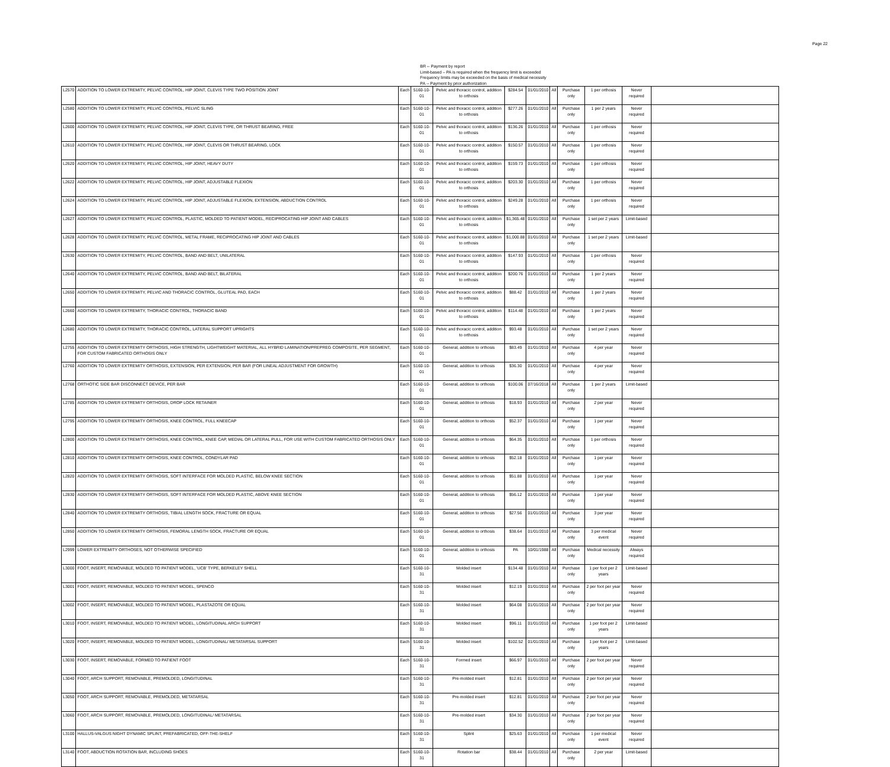Page 22
BR -- Payment by report
Limit-based – PA is required when the frequency limit is exceeded
Frequency limits may be exceeded on the basis of medical necessity
PA -- Payment by prior authorization
| L2570 | ADDITION TO LOWER EXTREMITY, PELVIC CONTROL, HIP JOINT, CLEVIS TYPE TWO POSITION JOINT | Each | 5160-10-01 | Pelvic and thoracic control, addition to orthosis | $284.54 | 01/01/2010 | All | Purchase only | 1 per orthosis | Never required | |
| L2580 | ADDITION TO LOWER EXTREMITY, PELVIC CONTROL, PELVIC SLING | Each | 5160-10-01 | Pelvic and thoracic control, addition to orthosis | $277.26 | 01/01/2010 | All | Purchase only | 1 per 2 years | Never required | |
| L2600 | ADDITION TO LOWER EXTREMITY, PELVIC CONTROL, HIP JOINT, CLEVIS TYPE, OR THRUST BEARING, FREE | Each | 5160-10-01 | Pelvic and thoracic control, addition to orthosis | $136.26 | 01/01/2010 | All | Purchase only | 1 per orthosis | Never required | |
| L2610 | ADDITION TO LOWER EXTREMITY, PELVIC CONTROL, HIP JOINT, CLEVIS OR THRUST BEARING, LOCK | Each | 5160-10-01 | Pelvic and thoracic control, addition to orthosis | $150.57 | 01/01/2010 | All | Purchase only | 1 per orthosis | Never required | |
| L2620 | ADDITION TO LOWER EXTREMITY, PELVIC CONTROL, HIP JOINT, HEAVY DUTY | Each | 5160-10-01 | Pelvic and thoracic control, addition to orthosis | $159.73 | 01/01/2010 | All | Purchase only | 1 per orthosis | Never required | |
| L2622 | ADDITION TO LOWER EXTREMITY, PELVIC CONTROL, HIP JOINT, ADJUSTABLE FLEXION | Each | 5160-10-01 | Pelvic and thoracic control, addition to orthosis | $203.30 | 01/01/2010 | All | Purchase only | 1 per orthosis | Never required | |
| L2624 | ADDITION TO LOWER EXTREMITY, PELVIC CONTROL, HIP JOINT, ADJUSTABLE FLEXION, EXTENSION, ABDUCTION CONTROL | Each | 5160-10-01 | Pelvic and thoracic control, addition to orthosis | $249.28 | 01/01/2010 | All | Purchase only | 1 per orthosis | Never required | |
| L2627 | ADDITION TO LOWER EXTREMITY, PELVIC CONTROL, PLASTIC, MOLDED TO PATIENT MODEL, RECIPROCATING HIP JOINT AND CABLES | Each | 5160-10-01 | Pelvic and thoracic control, addition to orthosis | $1,365.48 | 01/01/2010 | All | Purchase only | 1 set per 2 years | Limit-based | |
| L2628 | ADDITION TO LOWER EXTREMITY, PELVIC CONTROL, METAL FRAME, RECIPROCATING HIP JOINT AND CABLES | Each | 5160-10-01 | Pelvic and thoracic control, addition to orthosis | $1,000.88 | 01/01/2010 | All | Purchase only | 1 set per 2 years | Limit-based | |
| L2630 | ADDITION TO LOWER EXTREMITY, PELVIC CONTROL, BAND AND BELT, UNILATERAL | Each | 5160-10-01 | Pelvic and thoracic control, addition to orthosis | $147.93 | 01/01/2010 | All | Purchase only | 1 per orthosis | Never required | |
| L2640 | ADDITION TO LOWER EXTREMITY, PELVIC CONTROL, BAND AND BELT, BILATERAL | Each | 5160-10-01 | Pelvic and thoracic control, addition to orthosis | $200.76 | 01/01/2010 | All | Purchase only | 1 per 2 years | Never required | |
| L2650 | ADDITION TO LOWER EXTREMITY, PELVIC AND THORACIC CONTROL, GLUTEAL PAD, EACH | Each | 5160-10-01 | Pelvic and thoracic control, addition to orthosis | $88.42 | 01/01/2010 | All | Purchase only | 1 per 2 years | Never required | |
| L2660 | ADDITION TO LOWER EXTREMITY, THORACIC CONTROL, THORACIC BAND | Each | 5160-10-01 | Pelvic and thoracic control, addition to orthosis | $114.48 | 01/01/2010 | All | Purchase only | 1 per 2 years | Never required | |
| L2680 | ADDITION TO LOWER EXTREMITY, THORACIC CONTROL, LATERAL SUPPORT UPRIGHTS | Each | 5160-10-01 | Pelvic and thoracic control, addition to orthosis | $93.48 | 01/01/2010 | All | Purchase only | 1 set per 2 years | Never required | |
| L2755 | ADDITION TO LOWER EXTREMITY ORTHOSIS, HIGH STRENGTH, LIGHTWEIGHT MATERIAL, ALL HYBRID LAMINATION/PREPREG COMPOSITE, PER SEGMENT, FOR CUSTOM FABRICATED ORTHOSIS ONLY | Each | 5160-10-01 | General, addition to orthosis | $83.49 | 01/01/2010 | All | Purchase only | 4 per year | Never required | |
| L2760 | ADDITION TO LOWER EXTREMITY ORTHOSIS, EXTENSION, PER EXTENSION, PER BAR (FOR LINEAL ADJUSTMENT FOR GROWTH) | Each | 5160-10-01 | General, addition to orthosis | $36.30 | 01/01/2010 | All | Purchase only | 4 per year | Never required | |
| L2768 | ORTHOTIC SIDE BAR DISCONNECT DEVICE, PER BAR | Each | 5160-10-01 | General, addition to orthosis | $100.06 | 07/16/2018 | All | Purchase only | 1 per 2 years | Limit-based | |
| L2785 | ADDITION TO LOWER EXTREMITY ORTHOSIS, DROP LOCK RETAINER | Each | 5160-10-01 | General, addition to orthosis | $18.93 | 01/01/2010 | All | Purchase only | 2 per year | Never required | |
| L2795 | ADDITION TO LOWER EXTREMITY ORTHOSIS, KNEE CONTROL, FULL KNEECAP | Each | 5160-10-01 | General, addition to orthosis | $52.37 | 01/01/2010 | All | Purchase only | 1 per year | Never required | |
| L2800 | ADDITION TO LOWER EXTREMITY ORTHOSIS, KNEE CONTROL, KNEE CAP, MEDIAL OR LATERAL PULL, FOR USE WITH CUSTOM FABRICATED ORTHOSIS ONLY | Each | 5160-10-01 | General, addition to orthosis | $64.35 | 01/01/2010 | All | Purchase only | 1 per orthosis | Never required | |
| L2810 | ADDITION TO LOWER EXTREMITY ORTHOSIS, KNEE CONTROL, CONDYLAR PAD | Each | 5160-10-01 | General, addition to orthosis | $52.18 | 01/01/2010 | All | Purchase only | 1 per year | Never required | |
| L2820 | ADDITION TO LOWER EXTREMITY ORTHOSIS, SOFT INTERFACE FOR MOLDED PLASTIC, BELOW KNEE SECTION | Each | 5160-10-01 | General, addition to orthosis | $51.88 | 01/01/2010 | All | Purchase only | 1 per year | Never required | |
| L2830 | ADDITION TO LOWER EXTREMITY ORTHOSIS, SOFT INTERFACE FOR MOLDED PLASTIC, ABOVE KNEE SECTION | Each | 5160-10-01 | General, addition to orthosis | $56.12 | 01/01/2010 | All | Purchase only | 1 per year | Never required | |
| L2840 | ADDITION TO LOWER EXTREMITY ORTHOSIS, TIBIAL LENGTH SOCK, FRACTURE OR EQUAL | Each | 5160-10-01 | General, addition to orthosis | $27.56 | 01/01/2010 | All | Purchase only | 3 per year | Never required | |
| L2850 | ADDITION TO LOWER EXTREMITY ORTHOSIS, FEMORAL LENGTH SOCK, FRACTURE OR EQUAL | Each | 5160-10-01 | General, addition to orthosis | $38.64 | 01/01/2010 | All | Purchase only | 3 per medical event | Never required | |
| L2999 | LOWER EXTREMITY ORTHOSES, NOT OTHERWISE SPECIFIED | Each | 5160-10-01 | General, addition to orthosis | PA | 10/01/1988 | All | Purchase only | Medical necessity | Always required | |
| L3000 | FOOT, INSERT, REMOVABLE, MOLDED TO PATIENT MODEL, 'UCB' TYPE, BERKELEY SHELL | Each | 5160-10-31 | Molded insert | $134.48 | 01/01/2010 | All | Purchase only | 1 per foot per 2 years | Limit-based | |
| L3001 | FOOT, INSERT, REMOVABLE, MOLDED TO PATIENT MODEL, SPENCO | Each | 5160-10-31 | Molded insert | $12.19 | 01/01/2010 | All | Purchase only | 2 per foot per year | Never required | |
| L3002 | FOOT, INSERT, REMOVABLE, MOLDED TO PATIENT MODEL, PLASTAZOTE OR EQUAL | Each | 5160-10-31 | Molded insert | $64.08 | 01/01/2010 | All | Purchase only | 2 per foot per year | Never required | |
| L3010 | FOOT, INSERT, REMOVABLE, MOLDED TO PATIENT MODEL, LONGITUDINAL ARCH SUPPORT | Each | 5160-10-31 | Molded insert | $96.11 | 01/01/2010 | All | Purchase only | 1 per foot per 2 years | Limit-based | |
| L3020 | FOOT, INSERT, REMOVABLE, MOLDED TO PATIENT MODEL, LONGITUDINAL/ METATARSAL SUPPORT | Each | 5160-10-31 | Molded insert | $102.52 | 01/01/2010 | All | Purchase only | 1 per foot per 2 years | Limit-based | |
| L3030 | FOOT, INSERT, REMOVABLE, FORMED TO PATIENT FOOT | Each | 5160-10-31 | Formed insert | $66.97 | 01/01/2010 | All | Purchase only | 2 per foot per year | Never required | |
| L3040 | FOOT, ARCH SUPPORT, REMOVABLE, PREMOLDED, LONGITUDINAL | Each | 5160-10-31 | Pre-molded insert | $12.81 | 01/01/2010 | All | Purchase only | 2 per foot per year | Never required | |
| L3050 | FOOT, ARCH SUPPORT, REMOVABLE, PREMOLDED, METATARSAL | Each | 5160-10-31 | Pre-molded insert | $12.81 | 01/01/2010 | All | Purchase only | 2 per foot per year | Never required | |
| L3060 | FOOT, ARCH SUPPORT, REMOVABLE, PREMOLDED, LONGITUDINAL/ METATARSAL | Each | 5160-10-31 | Pre-molded insert | $34.30 | 01/01/2010 | All | Purchase only | 2 per foot per year | Never required | |
| L3100 | HALLUS-VALGUS NIGHT DYNAMIC SPLINT, PREFABRICATED, OFF-THE-SHELF | Each | 5160-10-31 | Splint | $25.63 | 01/01/2010 | All | Purchase only | 1 per medical event | Never required | |
| L3140 | FOOT, ABDUCTION ROTATION BAR, INCLUDING SHOES | Each | 5160-10-31 | Rotation bar | $38.44 | 01/01/2010 | All | Purchase only | 2 per year | Limit-based | |